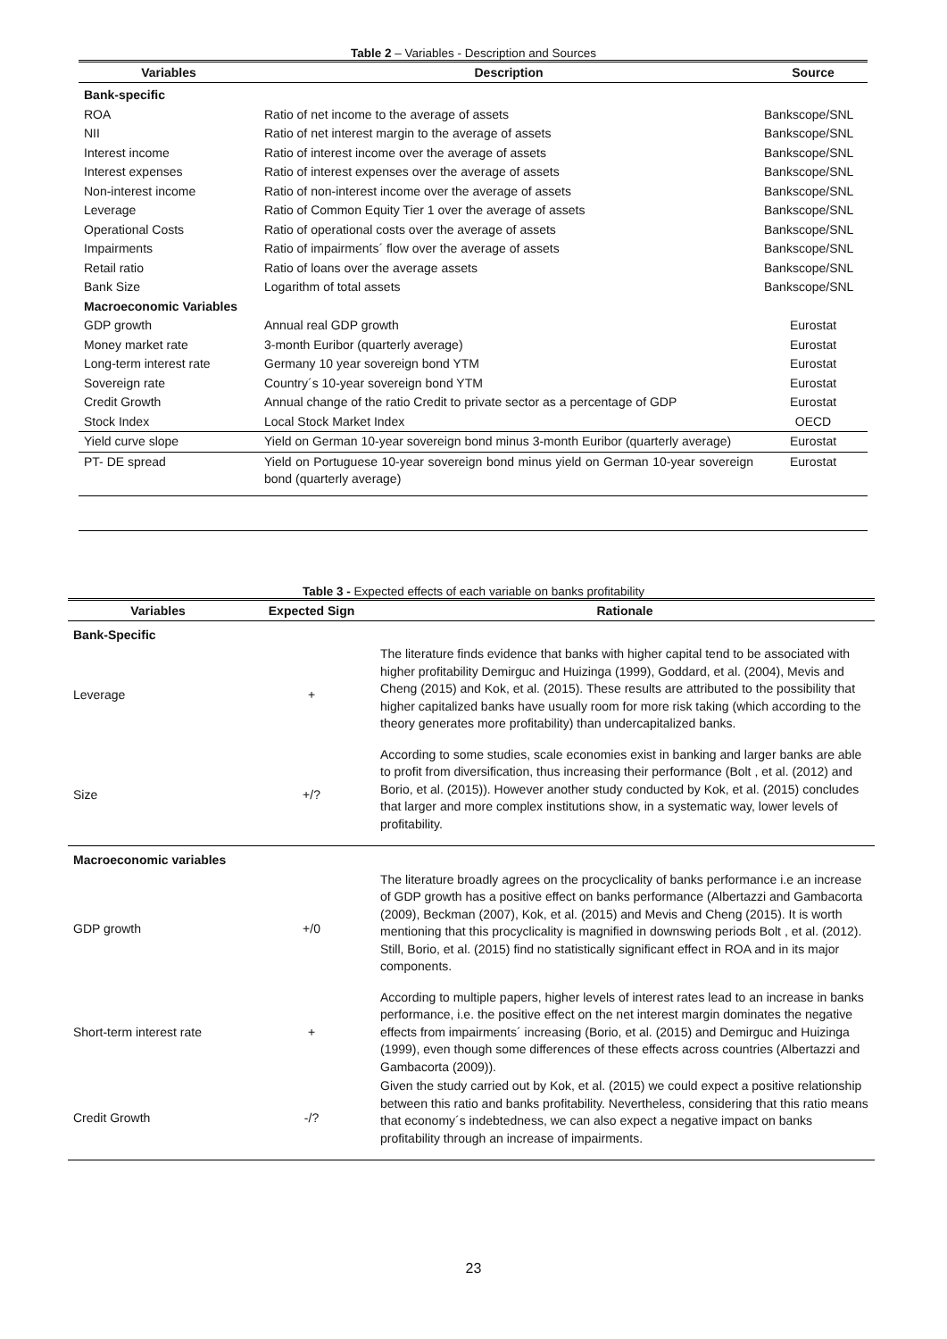Table 2 – Variables - Description and Sources
| Variables | Description | Source |
| --- | --- | --- |
| Bank-specific | | |
| ROA | Ratio of net income to the average of assets | Bankscope/SNL |
| NII | Ratio of net interest margin to the average of assets | Bankscope/SNL |
| Interest income | Ratio of interest income over the average of assets | Bankscope/SNL |
| Interest expenses | Ratio of interest expenses over the average of assets | Bankscope/SNL |
| Non-interest income | Ratio of non-interest income over the average of assets | Bankscope/SNL |
| Leverage | Ratio of Common Equity Tier 1 over the average of assets | Bankscope/SNL |
| Operational Costs | Ratio of operational costs over the average of assets | Bankscope/SNL |
| Impairments | Ratio of impairments´ flow over the average of assets | Bankscope/SNL |
| Retail ratio | Ratio of loans over the average assets | Bankscope/SNL |
| Bank Size | Logarithm of total assets | Bankscope/SNL |
| Macroeconomic Variables | | |
| GDP growth | Annual real GDP growth | Eurostat |
| Money market rate | 3-month Euribor (quarterly average) | Eurostat |
| Long-term interest rate | Germany 10 year sovereign bond YTM | Eurostat |
| Sovereign rate | Country´s 10-year sovereign bond YTM | Eurostat |
| Credit Growth | Annual change of the ratio Credit to private sector as a percentage of GDP | Eurostat |
| Stock Index | Local Stock Market Index | OECD |
| Yield curve slope | Yield on German 10-year sovereign bond minus 3-month Euribor (quarterly average) | Eurostat |
| PT- DE spread | Yield on Portuguese 10-year sovereign bond minus yield on German 10-year sovereign bond (quarterly average) | Eurostat |
Table 3 - Expected effects of each variable on banks profitability
| Variables | Expected Sign | Rationale |
| --- | --- | --- |
| Bank-Specific | | |
| Leverage | + | The literature finds evidence that banks with higher capital tend to be associated with higher profitability Demirguc and Huizinga (1999), Goddard, et al. (2004), Mevis and Cheng (2015) and Kok, et al. (2015). These results are attributed to the possibility that higher capitalized banks have usually room for more risk taking (which according to the theory generates more profitability) than undercapitalized banks. |
| Size | +/? | According to some studies, scale economies exist in banking and larger banks are able to profit from diversification, thus increasing their performance (Bolt , et al. (2012) and Borio, et al. (2015)). However another study conducted by Kok, et al. (2015) concludes that larger and more complex institutions show, in a systematic way, lower levels of profitability. |
| Macroeconomic variables | | |
| GDP growth | +/0 | The literature broadly agrees on the procyclicality of banks performance i.e an increase of GDP growth has a positive effect on banks performance (Albertazzi and Gambacorta (2009), Beckman (2007), Kok, et al. (2015) and Mevis and Cheng (2015). It is worth mentioning that this procyclicality is magnified in downswing periods Bolt , et al. (2012). Still, Borio, et al. (2015) find no statistically significant effect in ROA and in its major components. |
| Short-term interest rate | + | According to multiple papers, higher levels of interest rates lead to an increase in banks performance, i.e. the positive effect on the net interest margin dominates the negative effects from impairments´ increasing (Borio, et al. (2015) and Demirguc and Huizinga (1999), even though some differences of these effects across countries (Albertazzi and Gambacorta (2009)). |
| Credit Growth | -/? | Given the study carried out by Kok, et al. (2015) we could expect a positive relationship between this ratio and banks profitability. Nevertheless, considering that this ratio means that economy´s indebtedness, we can also expect a negative impact on banks profitability through an increase of impairments. |
23